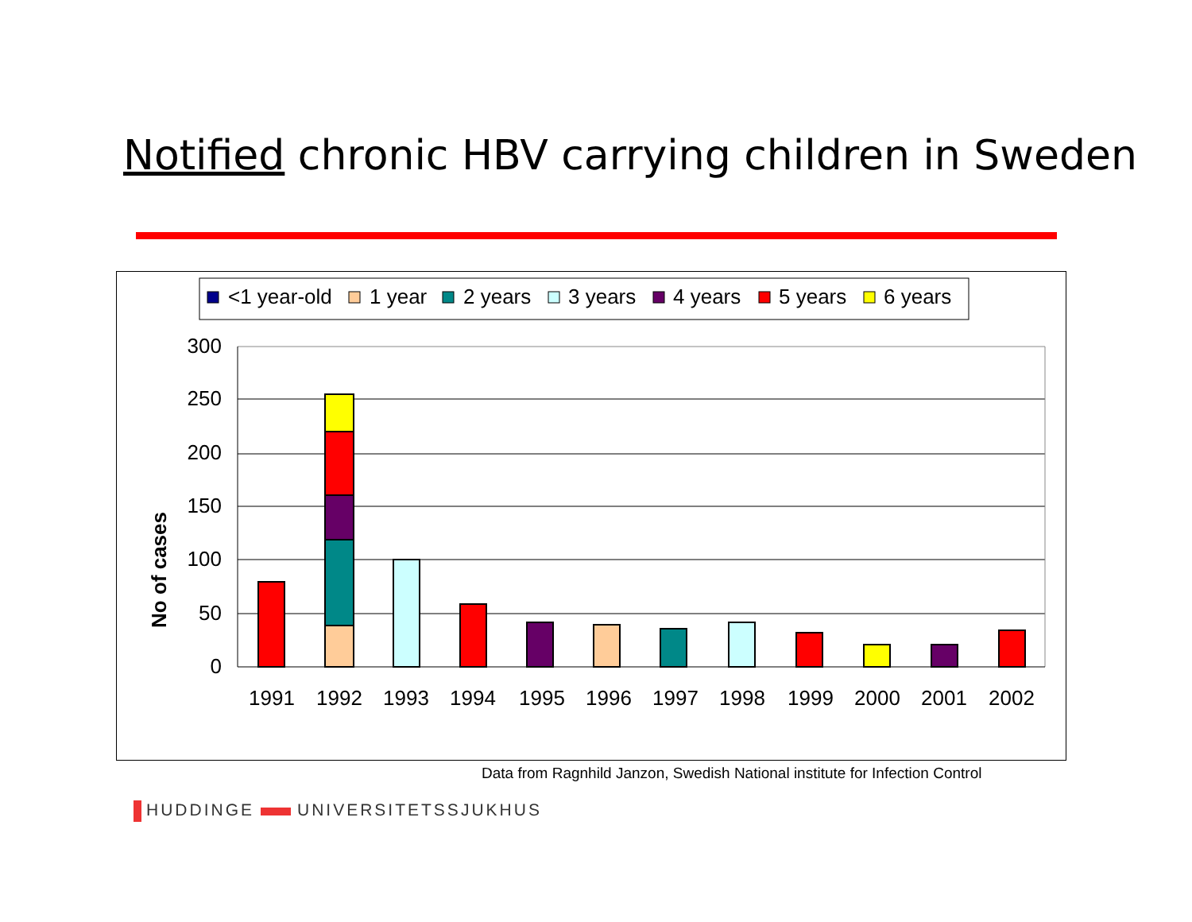Notified chronic HBV carrying children in Sweden
<1 year-old
1 year
2 years
3 years
4 years
5 years
6 years
300
250
200
150
100
50
0
No of cases
1991
1992
1993
1994
1995
1996
1997
1998
1999
2000
2001
2002
Data from Ragnhild Janzon, Swedish National institute for Infection Control
HUDDINGE UNIVERSITETSSJUKHUS